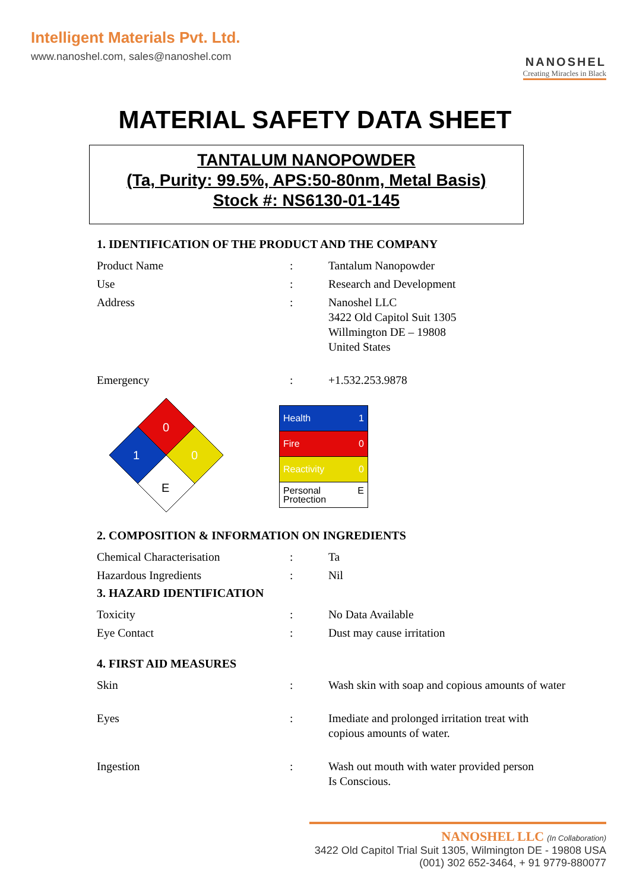Intelligent Materials Pvt. Ltd.
www.nanoshel.com, sales@nanoshel.com
NANOSHEL
Creating Miracles in Black
MATERIAL SAFETY DATA SHEET
TANTALUM NANOPOWDER
(Ta, Purity: 99.5%, APS:50-80nm, Metal Basis)
Stock #: NS6130-01-145
1. IDENTIFICATION OF THE PRODUCT AND THE COMPANY
| Product Name | : | Tantalum Nanopowder |
| Use | : | Research and Development |
| Address | : | Nanoshel LLC 3422 Old Capitol Suit 1305 Willmington DE – 19808 United States |
| Emergency | : | +1.532.253.9878 |
0
1
0
E
| Health 1 |
| Fire 0 |
| Reactivity 0 |
| Personal E Protection |
2. COMPOSITION & INFORMATION ON INGREDIENTS
| Chemical Characterisation | : | Ta |
| Hazardous Ingredients | : | Nil |
3. HAZARD IDENTIFICATION
| Toxicity | : | No Data Available |
| Eye Contact | : | Dust may cause irritation |
4. FIRST AID MEASURES
| Skin | : | Wash skin with soap and copious amounts of water |
| Eyes | : | Imediate and prolonged irritation treat with copious amounts of water. |
| Ingestion | : | Wash out mouth with water provided person Is Conscious. |
NANOSHEL LLC (In Collaboration)
3422 Old Capitol Trial Suit 1305, Wilmington DE - 19808 USA
(001) 302 652-3464, + 91 9779-880077